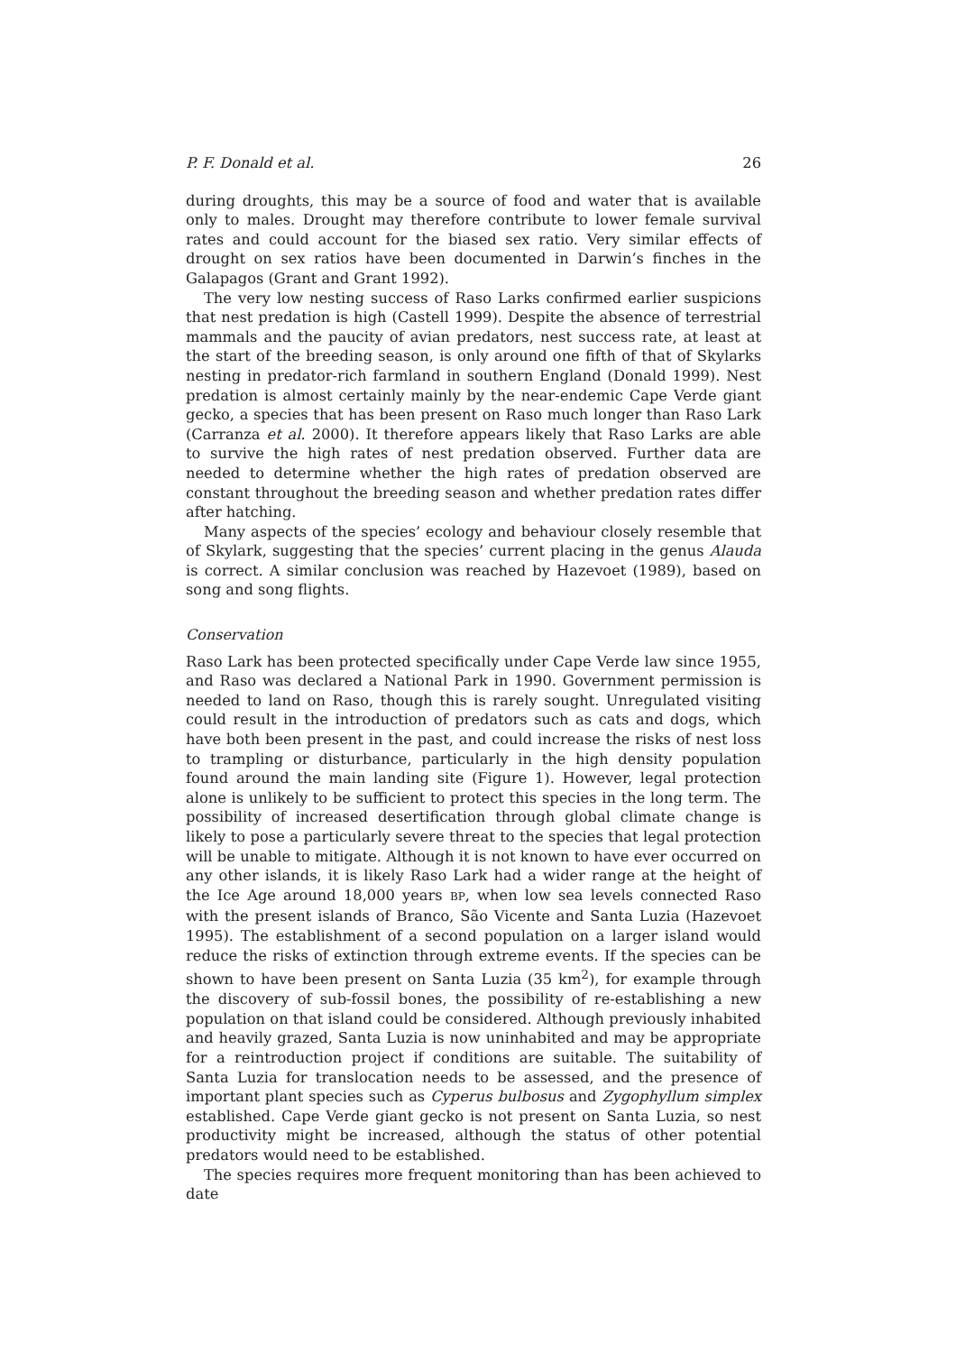P. F. Donald et al. 26
during droughts, this may be a source of food and water that is available only to males. Drought may therefore contribute to lower female survival rates and could account for the biased sex ratio. Very similar effects of drought on sex ratios have been documented in Darwin’s finches in the Galapagos (Grant and Grant 1992).
The very low nesting success of Raso Larks confirmed earlier suspicions that nest predation is high (Castell 1999). Despite the absence of terrestrial mammals and the paucity of avian predators, nest success rate, at least at the start of the breeding season, is only around one fifth of that of Skylarks nesting in predator-rich farmland in southern England (Donald 1999). Nest predation is almost certainly mainly by the near-endemic Cape Verde giant gecko, a species that has been present on Raso much longer than Raso Lark (Carranza et al. 2000). It therefore appears likely that Raso Larks are able to survive the high rates of nest predation observed. Further data are needed to determine whether the high rates of predation observed are constant throughout the breeding season and whether predation rates differ after hatching.
Many aspects of the species’ ecology and behaviour closely resemble that of Skylark, suggesting that the species’ current placing in the genus Alauda is correct. A similar conclusion was reached by Hazevoet (1989), based on song and song flights.
Conservation
Raso Lark has been protected specifically under Cape Verde law since 1955, and Raso was declared a National Park in 1990. Government permission is needed to land on Raso, though this is rarely sought. Unregulated visiting could result in the introduction of predators such as cats and dogs, which have both been present in the past, and could increase the risks of nest loss to trampling or disturbance, particularly in the high density population found around the main landing site (Figure 1). However, legal protection alone is unlikely to be sufficient to protect this species in the long term. The possibility of increased desertification through global climate change is likely to pose a particularly severe threat to the species that legal protection will be unable to mitigate. Although it is not known to have ever occurred on any other islands, it is likely Raso Lark had a wider range at the height of the Ice Age around 18,000 years BP, when low sea levels connected Raso with the present islands of Branco, São Vicente and Santa Luzia (Hazevoet 1995). The establishment of a second population on a larger island would reduce the risks of extinction through extreme events. If the species can be shown to have been present on Santa Luzia (35 km<sup>2</sup>), for example through the discovery of sub-fossil bones, the possibility of re-establishing a new population on that island could be considered. Although previously inhabited and heavily grazed, Santa Luzia is now uninhabited and may be appropriate for a reintroduction project if conditions are suitable. The suitability of Santa Luzia for translocation needs to be assessed, and the presence of important plant species such as Cyperus bulbosus and Zygophyllum simplex established. Cape Verde giant gecko is not present on Santa Luzia, so nest productivity might be increased, although the status of other potential predators would need to be established.
The species requires more frequent monitoring than has been achieved to date